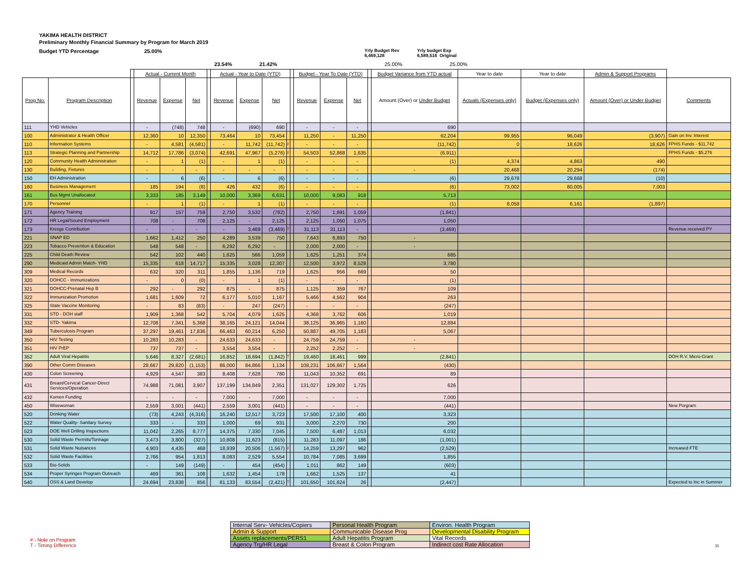YAKIMA HEALTH DISTRICT
Preliminary Monthly Financial Summary by Program for March 2019
Budget YTD Percentage 25.00%
Yrly Budget Rev
6,469,128
Yrly budget Exp
6,589,516 Original
23.54% 21.42% 25.00% 25.00%
| | | | Actual - Current Month | | | | Actual - Year to Date (YTD) | | | | | Budget - Year To Date (YTD) | | | | Budget Variance from YTD actual | Year to date | Year to date | Admin & Support Programs | |
| --- | --- | --- | --- | --- | --- | --- | --- | --- | --- | --- | --- | --- | --- | --- | --- | --- | --- | --- | --- | --- |
| Prog No. | Program Description | | Revenue | Expense | Net | | Revenue | Expense | Net | | | Revenue | Expense | Net | | Amount (Over) or Under Budget | Actuals (Expenses only) | Budget (Expenses only) | Amount (Over) or Under Budget | Comments |
| 111 | YHD Vehicles | | - | (748) | 748 | | - | (690) | 690 | | | - | - | - | | 690 | | | | |
| 100 | Administrator & Health Officer | | 12,360 | 10 | 12,350 | | 73,464 | 10 | 73,454 | | | 11,250 | - | 11,250 | | 62,204 | 99,955 | 96,049 | (3,907) | Gain on Inv. Interest |
| 110 | Information Systems | | - | 4,581 | (4,581) | | - | 11,742 | (11,742) | # | | - | - | - | | (11,742) | 0 | 18,626 | 18,626 | FPHS Funds - $11,742 |
| 113 | Strategic Planning and Partnership | | 14,712 | 17,786 | (3,074) | | 42,691 | 47,967 | (5,276) | # | | 54,503 | 52,868 | 1,635 | | (6,911) | | | | FPHS Funds - $5,276 |
| 120 | Community Health Administration | | - | 1 | (1) | | - | 1 | (1) | | | - | - | - | | (1) | 4,374 | 4,863 | 490 | |
| 130 | Building, Fixtures | | - | - | - | | - | - | - | | | - | - | - | | - | 20,468 | 20,294 | (174) | |
| 150 | EH Administration | | - | 6 | (6) | | - | 6 | (6) | | | - | - | - | | (6) | 29,678 | 29,668 | (10) | |
| 160 | Business Management | | 185 | 194 | (8) | | 426 | 432 | (6) | | | - | - | - | | (6) | 73,002 | 80,005 | 7,003 | |
| 161 | Bus Mgmt Unallocated | | 3,333 | 185 | 3,149 | | 10,000 | 3,369 | 6,631 | | | 10,000 | 9,083 | 918 | | 5,713 | | | | |
| 170 | Personnel | | - | 1 | (1) | | - | 1 | (1) | | | - | - | - | | (1) | 8,058 | 6,161 | (1,897) | |
| 171 | Agency Training | | 917 | 157 | 759 | | 2,750 | 3,532 | (782) | | | 2,750 | 1,691 | 1,059 | | (1,841) | | | | |
| 172 | HR Legal/Sound Employment | | 708 | - | 708 | | 2,125 | - | 2,125 | | | 2,125 | 1,050 | 1,075 | | 1,050 | | | | |
| 173 | Kresge Contribution | | - | - | - | | - | 3,469 | (3,469) | T | | 31,113 | 31,113 | - | | (3,469) | | | | Revenue received PY |
| 221 | SNAP ED | | 1,662 | 1,412 | 250 | | 4,289 | 3,539 | 750 | | | 7,643 | 6,893 | 750 | | - | | | | |
| 223 | Tobacco Prevention & Education | | 548 | 548 | - | | 6,292 | 6,292 | - | | | 2,000 | 2,000 | - | | - | | | | |
| 225 | Child Death Review | | 542 | 102 | 440 | | 1,625 | 566 | 1,059 | | | 1,625 | 1,251 | 374 | | 685 | | | | |
| 290 | Medicaid Admin Match- YHD | | 15,335 | 618 | 14,717 | | 15,335 | 3,028 | 12,307 | | | 12,500 | 3,972 | 8,528 | | 3,780 | | | | |
| 309 | Medical Records | | 632 | 320 | 311 | | 1,855 | 1,136 | 719 | | | 1,625 | 956 | 669 | | 50 | | | | |
| 320 | DOHCC - Immunizations | | - | 0 | (0) | | - | 1 | (1) | | | - | - | - | | (1) | | | | |
| 321 | DOHCC-Prenatal Hep B | | 292 | - | 292 | | 875 | - | 875 | | | 1,125 | 359 | 767 | | 109 | | | | |
| 322 | Immunization Promotion | | 1,681 | 1,609 | 72 | | 6,177 | 5,010 | 1,167 | | | 5,466 | 4,562 | 904 | | 263 | | | | |
| 325 | State Vaccine Monitoring | | - | 83 | (83) | | - | 247 | (247) | | | - | - | - | | (247) | | | | |
| 331 | STD - DOH staff | | 1,909 | 1,368 | 542 | | 5,704 | 4,079 | 1,625 | | | 4,368 | 3,762 | 606 | | 1,019 | | | | |
| 332 | STD- Yakima | | 12,708 | 7,341 | 5,368 | | 38,165 | 24,121 | 14,044 | | | 38,125 | 36,965 | 1,160 | | 12,884 | | | | |
| 349 | Tuberculosis Program | | 37,297 | 19,461 | 17,836 | | 66,463 | 60,214 | 6,250 | | | 50,887 | 49,705 | 1,183 | | 5,067 | | | | |
| 350 | HIV Testing | | 10,283 | 10,283 | - | | 24,633 | 24,633 | - | | | 24,759 | 24,759 | - | | - | | | | |
| 351 | HIV PrEP | | 737 | 737 | - | | 3,554 | 3,554 | - | | | 2,252 | 2,252 | - | | - | | | | |
| 352 | Adult Viral Hepatitis | | 5,646 | 8,327 | (2,681) | | 16,852 | 18,694 | (1,842) | T | | 19,460 | 18,461 | 999 | | (2,841) | | | | DOH R.V. Micro-Grant |
| 390 | Other Comm Diseases | | 28,667 | 29,820 | (1,153) | | 86,000 | 84,866 | 1,134 | | | 108,231 | 106,667 | 1,564 | | (430) | | | | |
| 430 | Colon Screening | | 4,929 | 4,547 | 383 | | 8,408 | 7,628 | 780 | | | 11,043 | 10,352 | 691 | | 89 | | | | |
| 431 | Breast/Cervical Cancer-Direct Services/Operation | | 74,988 | 71,081 | 3,907 | | 137,199 | 134,849 | 2,351 | | | 131,027 | 129,302 | 1,725 | | 626 | | | | |
| 432 | Komen Funding | | - | - | - | | 7,000 | - | 7,000 | | | - | - | - | | 7,000 | | | | |
| 450 | Wisewoman | | 2,559 | 3,001 | (441) | | 2,559 | 3,001 | (441) | | | - | - | - | | (441) | | | | New Porgram |
| 520 | Drinking Water | | (73) | 4,243 | (4,316) | | 16,240 | 12,517 | 3,723 | | | 17,500 | 17,100 | 400 | | 3,323 | | | | |
| 522 | Water Quality- Sanitary Survey | | 333 | - | 333 | | 1,000 | 69 | 931 | | | 3,000 | 2,270 | 730 | | 200 | | | | |
| 523 | DOE Well Drilling Inspections | | 11,042 | 2,265 | 8,777 | | 14,375 | 7,330 | 7,045 | | | 7,500 | 6,487 | 1,013 | | 6,032 | | | | |
| 530 | Solid Waste Permits/Tonnage | | 3,473 | 3,800 | (327) | | 10,808 | 11,623 | (815) | | | 11,283 | 11,097 | 186 | | (1,001) | | | | |
| 531 | Solid Waste Nuisances | | 4,903 | 4,435 | 468 | | 18,939 | 20,506 | (1,567) | # | | 14,259 | 13,297 | 962 | | (2,529) | | | | Increased FTE |
| 532 | Solid Waste Facilities | | 2,766 | 954 | 1,813 | | 8,083 | 2,529 | 5,554 | | | 10,784 | 7,085 | 3,699 | | 1,855 | | | | |
| 533 | Bio-Solids | | - | 149 | (149) | | - | 454 | (454) | | | 1,011 | 862 | 149 | | (603) | | | | |
| 534 | Proper Syringes Program Outreach | | 469 | 361 | 108 | | 1,632 | 1,454 | 178 | | | 1,662 | 1,525 | 137 | | 41 | | | | |
| 540 | OSS & Land Develop | | 24,694 | 23,838 | 856 | | 81,133 | 83,554 | (2,421) | T | | 101,650 | 101,624 | 26 | | (2,447) | | | | Expected to Inc in Summer |
# - Note on Program
T - Timing Difference
| Internal Serv- Vehicles/Copiers | Personal Health Program | Environ. Health Program |
| Admin & Support | Communicable Disease Prog | Developmental Disability Program |
| Assets replacements/PERS1 | Adult Hepatitis Program | Vital Records |
| Agency Trg/HR Legal | Breast & Colon Program | Indirect cost Rate Allocation |
11